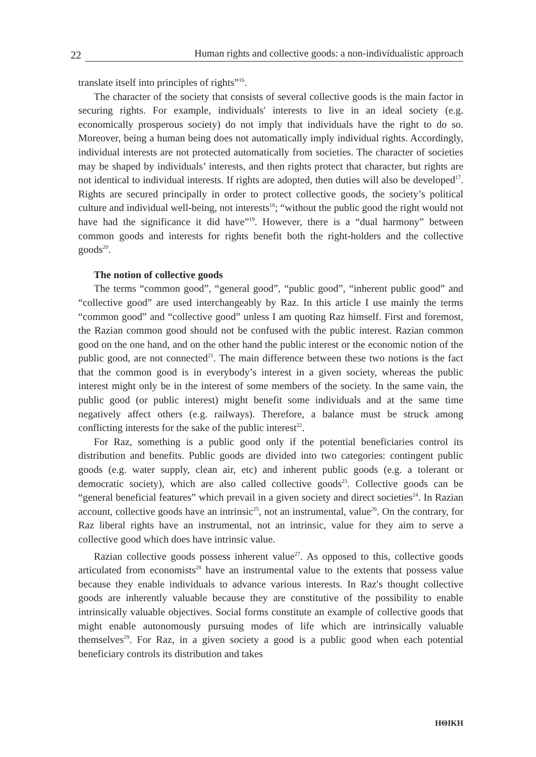22
Human rights and collective goods: a non-individualistic approach
translate itself into principles of rights”<sup>16</sup>.
The character of the society that consists of several collective goods is the main factor in securing rights. For example, individuals′ interests to live in an ideal society (e.g. economically prosperous society) do not imply that individuals have the right to do so. Moreover, being a human being does not automatically imply individual rights. Accordingly, individual interests are not protected automatically from societies. The character of societies may be shaped by individuals’ interests, and then rights protect that character, but rights are not identical to individual interests. If rights are adopted, then duties will also be developed<sup>17</sup>. Rights are secured principally in order to protect collective goods, the society’s political culture and individual well-being, not interests<sup>18</sup>; “without the public good the right would not have had the significance it did have”<sup>19</sup>. However, there is a “dual harmony” between common goods and interests for rights benefit both the right-holders and the collective goods<sup>20</sup>.
The notion of collective goods
The terms “common good”, “general good”, “public good”, “inherent public good” and “collective good” are used interchangeably by Raz. In this article I use mainly the terms “common good” and “collective good” unless I am quoting Raz himself. First and foremost, the Razian common good should not be confused with the public interest. Razian common good on the one hand, and on the other hand the public interest or the economic notion of the public good, are not connected<sup>21</sup>. The main difference between these two notions is the fact that the common good is in everybody’s interest in a given society, whereas the public interest might only be in the interest of some members of the society. In the same vain, the public good (or public interest) might benefit some individuals and at the same time negatively affect others (e.g. railways). Therefore, a balance must be struck among conflicting interests for the sake of the public interest<sup>22</sup>.
For Raz, something is a public good only if the potential beneficiaries control its distribution and benefits. Public goods are divided into two categories: contingent public goods (e.g. water supply, clean air, etc) and inherent public goods (e.g. a tolerant or democratic society), which are also called collective goods<sup>23</sup>. Collective goods can be “general beneficial features” which prevail in a given society and direct societies<sup>24</sup>. In Razian account, collective goods have an intrinsic<sup>25</sup>, not an instrumental, value<sup>26</sup>. On the contrary, for Raz liberal rights have an instrumental, not an intrinsic, value for they aim to serve a collective good which does have intrinsic value.
Razian collective goods possess inherent value<sup>27</sup>. As opposed to this, collective goods articulated from economists<sup>28</sup> have an instrumental value to the extents that possess value because they enable individuals to advance various interests. In Raz′s thought collective goods are inherently valuable because they are constitutive of the possibility to enable intrinsically valuable objectives. Social forms constitute an example of collective goods that might enable autonomously pursuing modes of life which are intrinsically valuable themselves<sup>29</sup>. For Raz, in a given society a good is a public good when each potential beneficiary controls its distribution and takes
ΗΘΙΚΗ